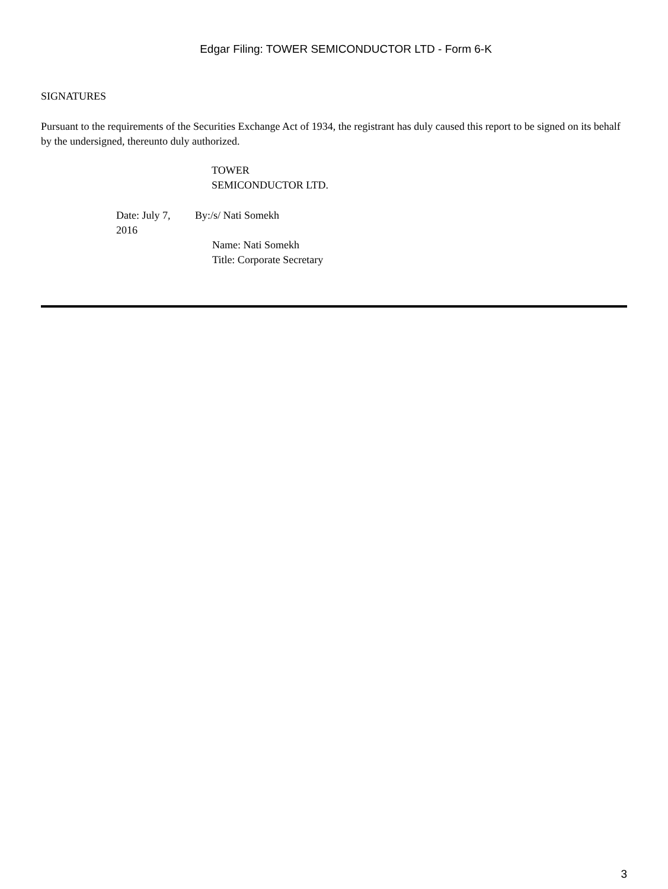Edgar Filing: TOWER SEMICONDUCTOR LTD - Form 6-K
SIGNATURES
Pursuant to the requirements of the Securities Exchange Act of 1934, the registrant has duly caused this report to be signed on its behalf by the undersigned, thereunto duly authorized.
TOWER
SEMICONDUCTOR LTD.
| Date: July 7, 2016 | By: | /s/ Nati Somekh |
| | | Name: Nati Somekh |
| | | Title: Corporate Secretary |
3